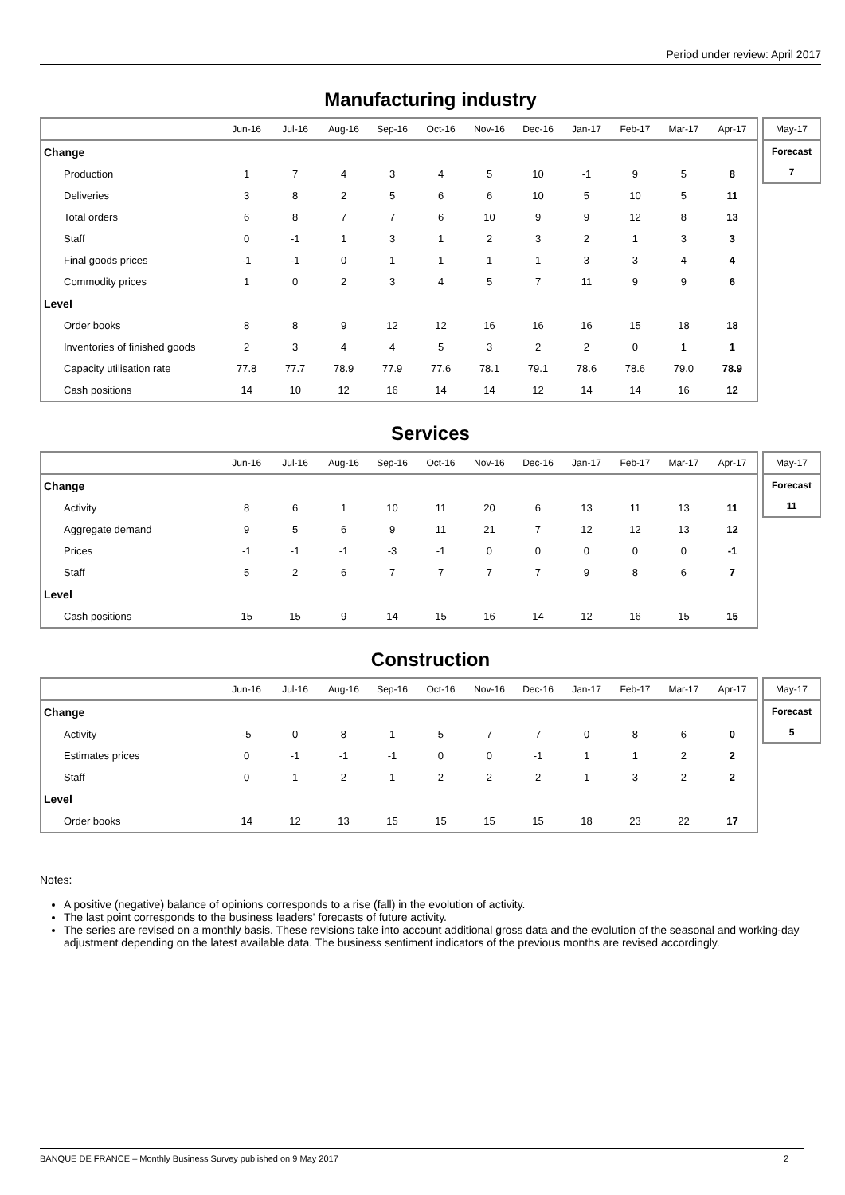Period under review: April 2017
Manufacturing industry
| | Jun-16 | Jul-16 | Aug-16 | Sep-16 | Oct-16 | Nov-16 | Dec-16 | Jan-17 | Feb-17 | Mar-17 | Apr-17 |
| --- | --- | --- | --- | --- | --- | --- | --- | --- | --- | --- | --- |
| Change | | | | | | | | | | | |
| Production | 1 | 7 | 4 | 3 | 4 | 5 | 10 | -1 | 9 | 5 | 8 |
| Deliveries | 3 | 8 | 2 | 5 | 6 | 6 | 10 | 5 | 10 | 5 | 11 |
| Total orders | 6 | 8 | 7 | 7 | 6 | 10 | 9 | 9 | 12 | 8 | 13 |
| Staff | 0 | -1 | 1 | 3 | 1 | 2 | 3 | 2 | 1 | 3 | 3 |
| Final goods prices | -1 | -1 | 0 | 1 | 1 | 1 | 1 | 3 | 3 | 4 | 4 |
| Commodity prices | 1 | 0 | 2 | 3 | 4 | 5 | 7 | 11 | 9 | 9 | 6 |
| Level | | | | | | | | | | | |
| Order books | 8 | 8 | 9 | 12 | 12 | 16 | 16 | 16 | 15 | 18 | 18 |
| Inventories of finished goods | 2 | 3 | 4 | 4 | 5 | 3 | 2 | 2 | 0 | 1 | 1 |
| Capacity utilisation rate | 77.8 | 77.7 | 78.9 | 77.9 | 77.6 | 78.1 | 79.1 | 78.6 | 78.6 | 79.0 | 78.9 |
| Cash positions | 14 | 10 | 12 | 16 | 14 | 14 | 12 | 14 | 14 | 16 | 12 |
| May-17 |
| Forecast |
| 7 |
Services
| | Jun-16 | Jul-16 | Aug-16 | Sep-16 | Oct-16 | Nov-16 | Dec-16 | Jan-17 | Feb-17 | Mar-17 | Apr-17 |
| --- | --- | --- | --- | --- | --- | --- | --- | --- | --- | --- | --- |
| Change | | | | | | | | | | | |
| Activity | 8 | 6 | 1 | 10 | 11 | 20 | 6 | 13 | 11 | 13 | 11 |
| Aggregate demand | 9 | 5 | 6 | 9 | 11 | 21 | 7 | 12 | 12 | 13 | 12 |
| Prices | -1 | -1 | -1 | -3 | -1 | 0 | 0 | 0 | 0 | 0 | -1 |
| Staff | 5 | 2 | 6 | 7 | 7 | 7 | 7 | 9 | 8 | 6 | 7 |
| Level | | | | | | | | | | | |
| Cash positions | 15 | 15 | 9 | 14 | 15 | 16 | 14 | 12 | 16 | 15 | 15 |
| May-17 |
| Forecast |
| 11 |
Construction
| | Jun-16 | Jul-16 | Aug-16 | Sep-16 | Oct-16 | Nov-16 | Dec-16 | Jan-17 | Feb-17 | Mar-17 | Apr-17 |
| --- | --- | --- | --- | --- | --- | --- | --- | --- | --- | --- | --- |
| Change | | | | | | | | | | | |
| Activity | -5 | 0 | 8 | 1 | 5 | 7 | 7 | 0 | 8 | 6 | 0 |
| Estimates prices | 0 | -1 | -1 | -1 | 0 | 0 | -1 | 1 | 1 | 2 | 2 |
| Staff | 0 | 1 | 2 | 1 | 2 | 2 | 2 | 1 | 3 | 2 | 2 |
| Level | | | | | | | | | | | |
| Order books | 14 | 12 | 13 | 15 | 15 | 15 | 15 | 18 | 23 | 22 | 17 |
| May-17 |
| Forecast |
| 5 |
Notes:
A positive (negative) balance of opinions corresponds to a rise (fall) in the evolution of activity.
The last point corresponds to the business leaders' forecasts of future activity.
The series are revised on a monthly basis. These revisions take into account additional gross data and the evolution of the seasonal and working-day adjustment depending on the latest available data. The business sentiment indicators of the previous months are revised accordingly.
BANQUE DE FRANCE – Monthly Business Survey published on 9 May 2017 2